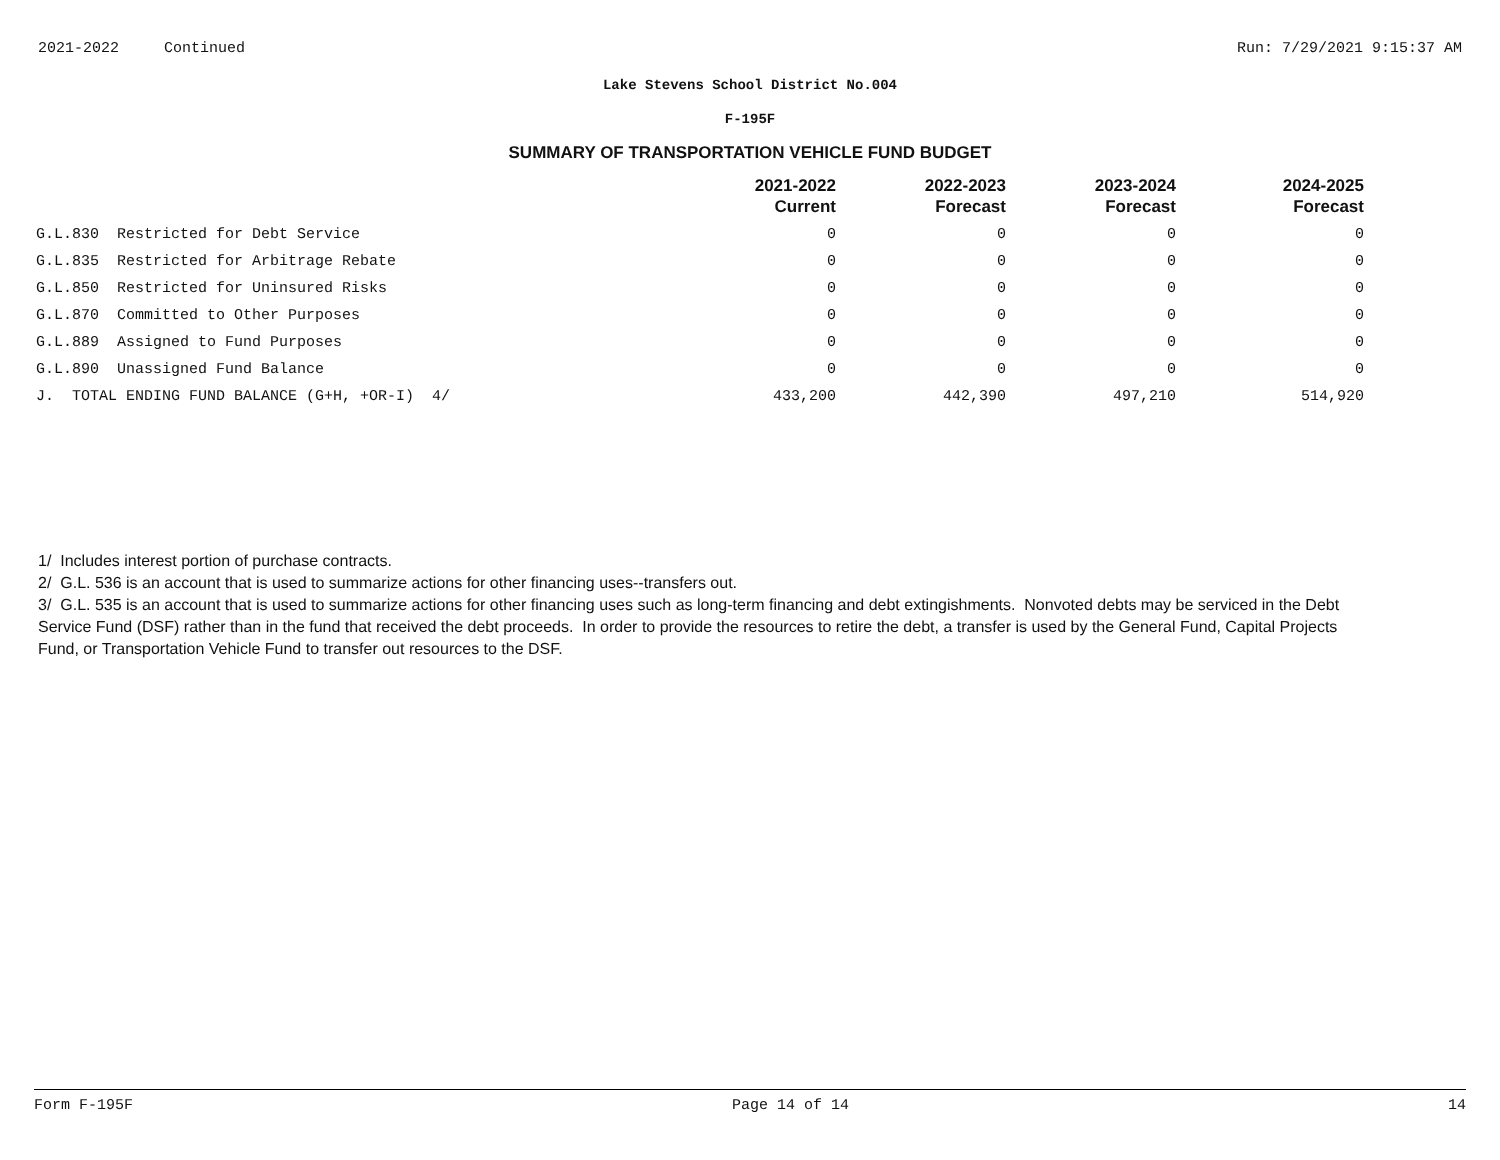2021-2022 Continued Run: 7/29/2021 9:15:37 AM
Lake Stevens School District No.004
F-195F
SUMMARY OF TRANSPORTATION VEHICLE FUND BUDGET
| | 2021-2022 Current | 2022-2023 Forecast | 2023-2024 Forecast | 2024-2025 Forecast |
| --- | --- | --- | --- | --- |
| G.L.830 Restricted for Debt Service | 0 | 0 | 0 | 0 |
| G.L.835 Restricted for Arbitrage Rebate | 0 | 0 | 0 | 0 |
| G.L.850 Restricted for Uninsured Risks | 0 | 0 | 0 | 0 |
| G.L.870 Committed to Other Purposes | 0 | 0 | 0 | 0 |
| G.L.889 Assigned to Fund Purposes | 0 | 0 | 0 | 0 |
| G.L.890 Unassigned Fund Balance | 0 | 0 | 0 | 0 |
| J. TOTAL ENDING FUND BALANCE (G+H, +OR-I) 4/ | 433,200 | 442,390 | 497,210 | 514,920 |
1/ Includes interest portion of purchase contracts.
2/ G.L. 536 is an account that is used to summarize actions for other financing uses--transfers out.
3/ G.L. 535 is an account that is used to summarize actions for other financing uses such as long-term financing and debt extingishments. Nonvoted debts may be serviced in the Debt Service Fund (DSF) rather than in the fund that received the debt proceeds. In order to provide the resources to retire the debt, a transfer is used by the General Fund, Capital Projects Fund, or Transportation Vehicle Fund to transfer out resources to the DSF.
Form F-195F Page 14 of 14 14